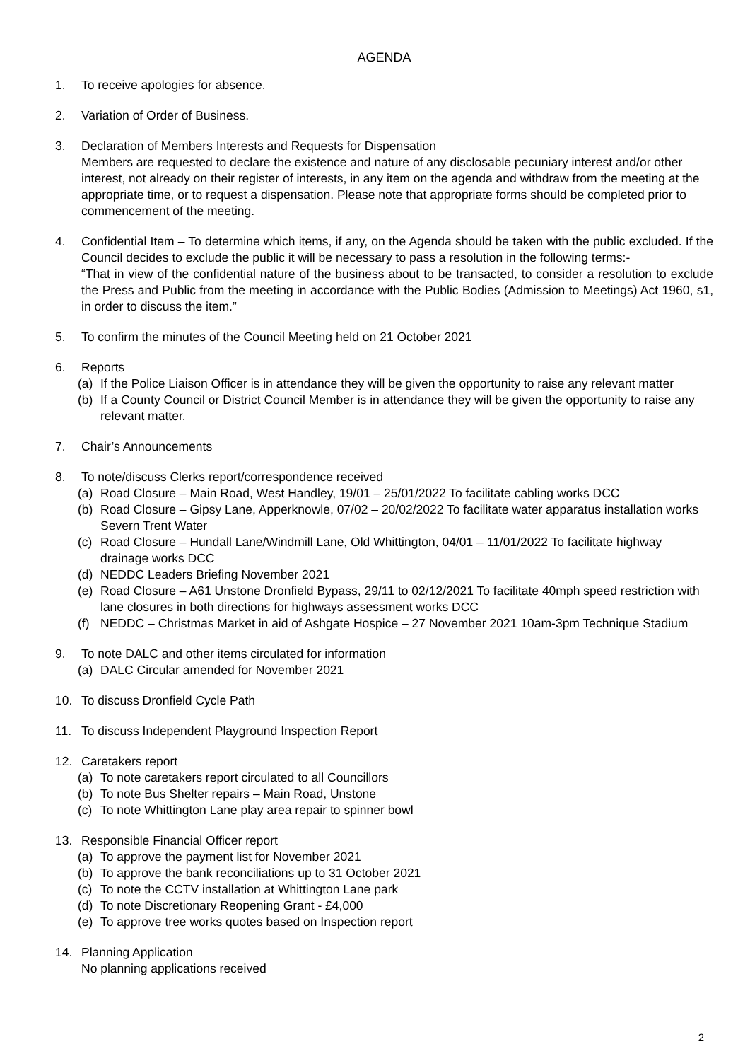AGENDA
1. To receive apologies for absence.
2. Variation of Order of Business.
3. Declaration of Members Interests and Requests for Dispensation
Members are requested to declare the existence and nature of any disclosable pecuniary interest and/or other interest, not already on their register of interests, in any item on the agenda and withdraw from the meeting at the appropriate time, or to request a dispensation. Please note that appropriate forms should be completed prior to commencement of the meeting.
4. Confidential Item – To determine which items, if any, on the Agenda should be taken with the public excluded. If the Council decides to exclude the public it will be necessary to pass a resolution in the following terms:-
“That in view of the confidential nature of the business about to be transacted, to consider a resolution to exclude the Press and Public from the meeting in accordance with the Public Bodies (Admission to Meetings) Act 1960, s1, in order to discuss the item.”
5. To confirm the minutes of the Council Meeting held on 21 October 2021
6. Reports
(a) If the Police Liaison Officer is in attendance they will be given the opportunity to raise any relevant matter
(b) If a County Council or District Council Member is in attendance they will be given the opportunity to raise any relevant matter.
7. Chair’s Announcements
8. To note/discuss Clerks report/correspondence received
(a) Road Closure – Main Road, West Handley, 19/01 – 25/01/2022 To facilitate cabling works DCC
(b) Road Closure – Gipsy Lane, Apperknowle, 07/02 – 20/02/2022 To facilitate water apparatus installation works Severn Trent Water
(c) Road Closure – Hundall Lane/Windmill Lane, Old Whittington, 04/01 – 11/01/2022 To facilitate highway drainage works DCC
(d) NEDDC Leaders Briefing November 2021
(e) Road Closure – A61 Unstone Dronfield Bypass, 29/11 to 02/12/2021 To facilitate 40mph speed restriction with lane closures in both directions for highways assessment works DCC
(f) NEDDC – Christmas Market in aid of Ashgate Hospice – 27 November 2021 10am-3pm Technique Stadium
9. To note DALC and other items circulated for information
(a) DALC Circular amended for November 2021
10. To discuss Dronfield Cycle Path
11. To discuss Independent Playground Inspection Report
12. Caretakers report
(a) To note caretakers report circulated to all Councillors
(b) To note Bus Shelter repairs – Main Road, Unstone
(c) To note Whittington Lane play area repair to spinner bowl
13. Responsible Financial Officer report
(a) To approve the payment list for November 2021
(b) To approve the bank reconciliations up to 31 October 2021
(c) To note the CCTV installation at Whittington Lane park
(d) To note Discretionary Reopening Grant - £4,000
(e) To approve tree works quotes based on Inspection report
14. Planning Application
No planning applications received
2